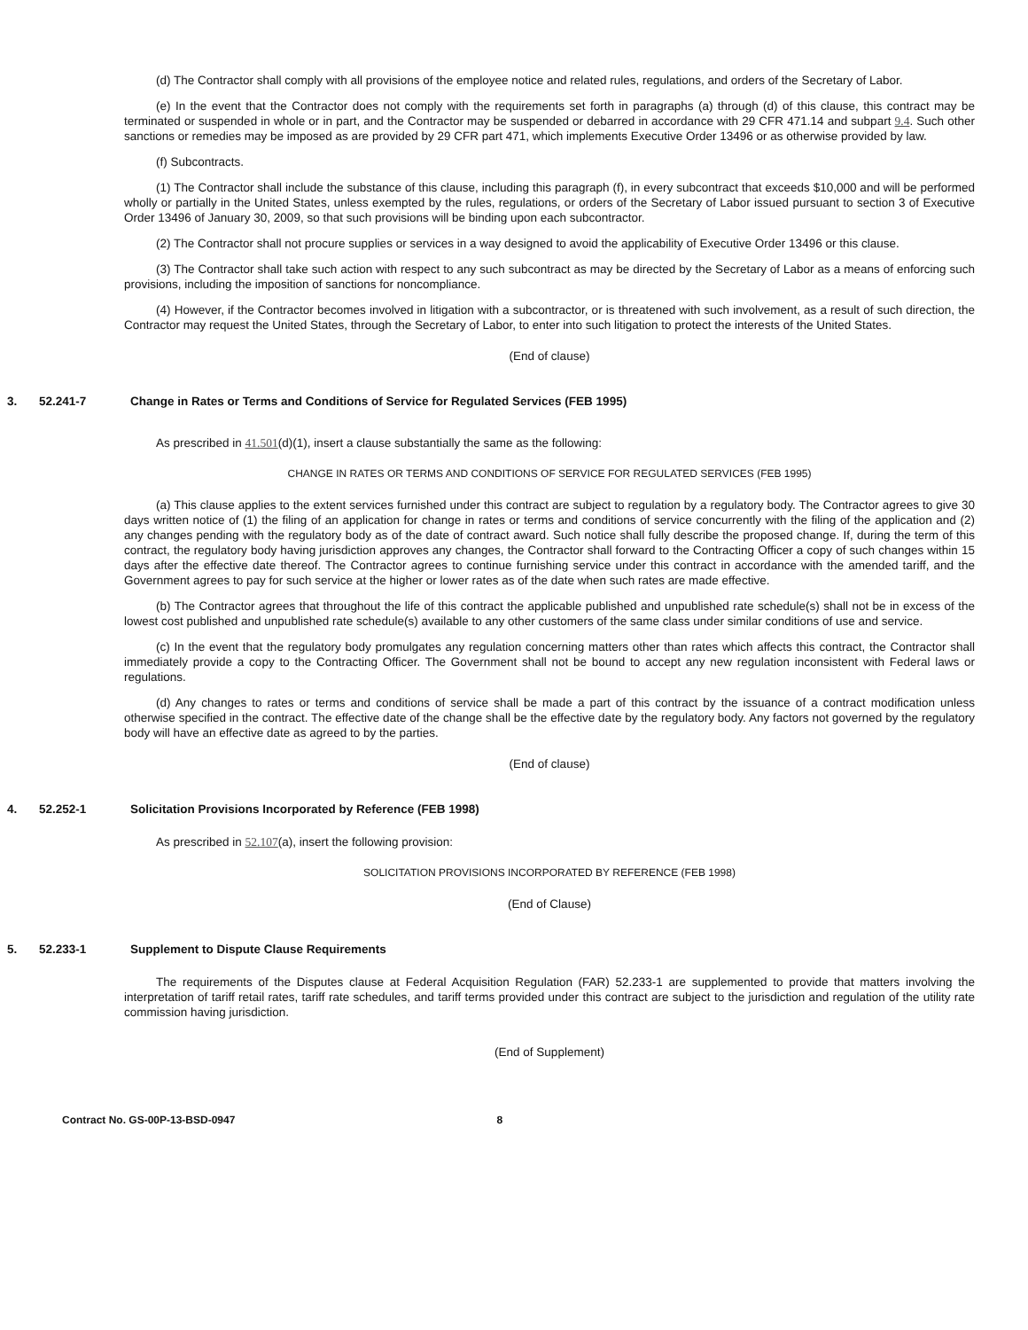(d) The Contractor shall comply with all provisions of the employee notice and related rules, regulations, and orders of the Secretary of Labor.
(e) In the event that the Contractor does not comply with the requirements set forth in paragraphs (a) through (d) of this clause, this contract may be terminated or suspended in whole or in part, and the Contractor may be suspended or debarred in accordance with 29 CFR 471.14 and subpart 9.4. Such other sanctions or remedies may be imposed as are provided by 29 CFR part 471, which implements Executive Order 13496 or as otherwise provided by law.
(f) Subcontracts.
(1) The Contractor shall include the substance of this clause, including this paragraph (f), in every subcontract that exceeds $10,000 and will be performed wholly or partially in the United States, unless exempted by the rules, regulations, or orders of the Secretary of Labor issued pursuant to section 3 of Executive Order 13496 of January 30, 2009, so that such provisions will be binding upon each subcontractor.
(2) The Contractor shall not procure supplies or services in a way designed to avoid the applicability of Executive Order 13496 or this clause.
(3) The Contractor shall take such action with respect to any such subcontract as may be directed by the Secretary of Labor as a means of enforcing such provisions, including the imposition of sanctions for noncompliance.
(4) However, if the Contractor becomes involved in litigation with a subcontractor, or is threatened with such involvement, as a result of such direction, the Contractor may request the United States, through the Secretary of Labor, to enter into such litigation to protect the interests of the United States.
(End of clause)
3. 52.241-7 Change in Rates or Terms and Conditions of Service for Regulated Services (FEB 1995)
As prescribed in 41.501(d)(1), insert a clause substantially the same as the following:
CHANGE IN RATES OR TERMS AND CONDITIONS OF SERVICE FOR REGULATED SERVICES (FEB 1995)
(a) This clause applies to the extent services furnished under this contract are subject to regulation by a regulatory body. The Contractor agrees to give 30 days written notice of (1) the filing of an application for change in rates or terms and conditions of service concurrently with the filing of the application and (2) any changes pending with the regulatory body as of the date of contract award. Such notice shall fully describe the proposed change. If, during the term of this contract, the regulatory body having jurisdiction approves any changes, the Contractor shall forward to the Contracting Officer a copy of such changes within 15 days after the effective date thereof. The Contractor agrees to continue furnishing service under this contract in accordance with the amended tariff, and the Government agrees to pay for such service at the higher or lower rates as of the date when such rates are made effective.
(b) The Contractor agrees that throughout the life of this contract the applicable published and unpublished rate schedule(s) shall not be in excess of the lowest cost published and unpublished rate schedule(s) available to any other customers of the same class under similar conditions of use and service.
(c) In the event that the regulatory body promulgates any regulation concerning matters other than rates which affects this contract, the Contractor shall immediately provide a copy to the Contracting Officer. The Government shall not be bound to accept any new regulation inconsistent with Federal laws or regulations.
(d) Any changes to rates or terms and conditions of service shall be made a part of this contract by the issuance of a contract modification unless otherwise specified in the contract. The effective date of the change shall be the effective date by the regulatory body. Any factors not governed by the regulatory body will have an effective date as agreed to by the parties.
(End of clause)
4. 52.252-1 Solicitation Provisions Incorporated by Reference (FEB 1998)
As prescribed in 52.107(a), insert the following provision:
SOLICITATION PROVISIONS INCORPORATED BY REFERENCE (FEB 1998)
(End of Clause)
5. 52.233-1 Supplement to Dispute Clause Requirements
The requirements of the Disputes clause at Federal Acquisition Regulation (FAR) 52.233-1 are supplemented to provide that matters involving the interpretation of tariff retail rates, tariff rate schedules, and tariff terms provided under this contract are subject to the jurisdiction and regulation of the utility rate commission having jurisdiction.
(End of Supplement)
Contract No. GS-00P-13-BSD-0947 8